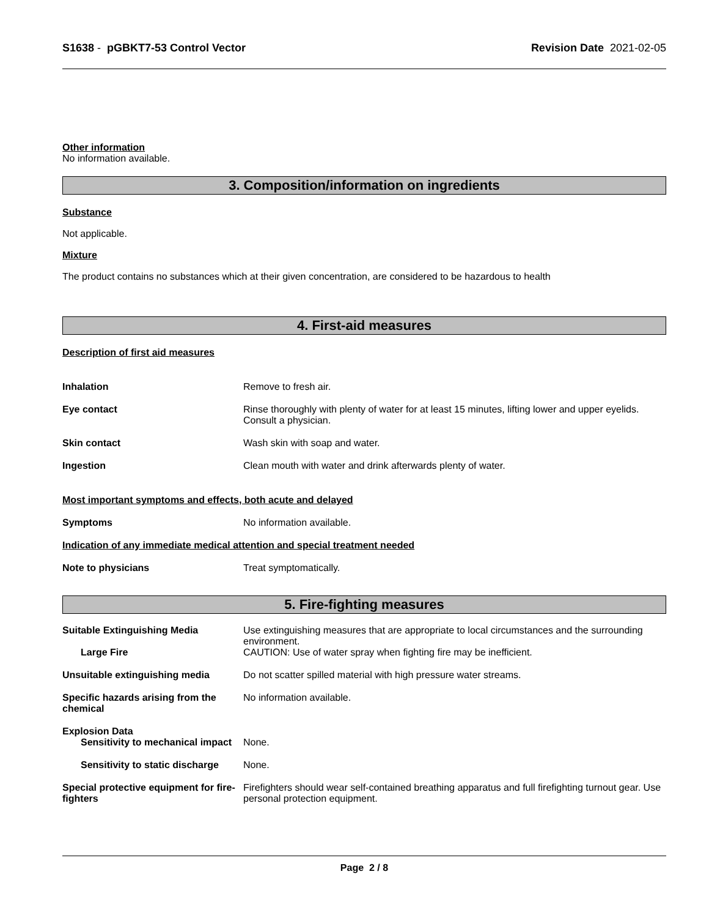S1638 - pGBKT7-53 Control Vector
Revision Date 2021-02-05
Other information
No information available.
3. Composition/information on ingredients
Substance
Not applicable.
Mixture
The product contains no substances which at their given concentration, are considered to be hazardous to health
4. First-aid measures
Description of first aid measures
Inhalation Remove to fresh air.
Eye contact Rinse thoroughly with plenty of water for at least 15 minutes, lifting lower and upper eyelids. Consult a physician.
Skin contact Wash skin with soap and water.
Ingestion Clean mouth with water and drink afterwards plenty of water.
Most important symptoms and effects, both acute and delayed
Symptoms No information available.
Indication of any immediate medical attention and special treatment needed
Note to physicians Treat symptomatically.
5. Fire-fighting measures
Suitable Extinguishing Media Use extinguishing measures that are appropriate to local circumstances and the surrounding environment.
Large Fire CAUTION: Use of water spray when fighting fire may be inefficient.
Unsuitable extinguishing media Do not scatter spilled material with high pressure water streams.
Specific hazards arising from the chemical
No information available.
Explosion Data
Sensitivity to mechanical impact
None.
Sensitivity to static discharge
None.
Special protective equipment for fire-fighters
Firefighters should wear self-contained breathing apparatus and full firefighting turnout gear. Use personal protection equipment.
Page 2 / 8